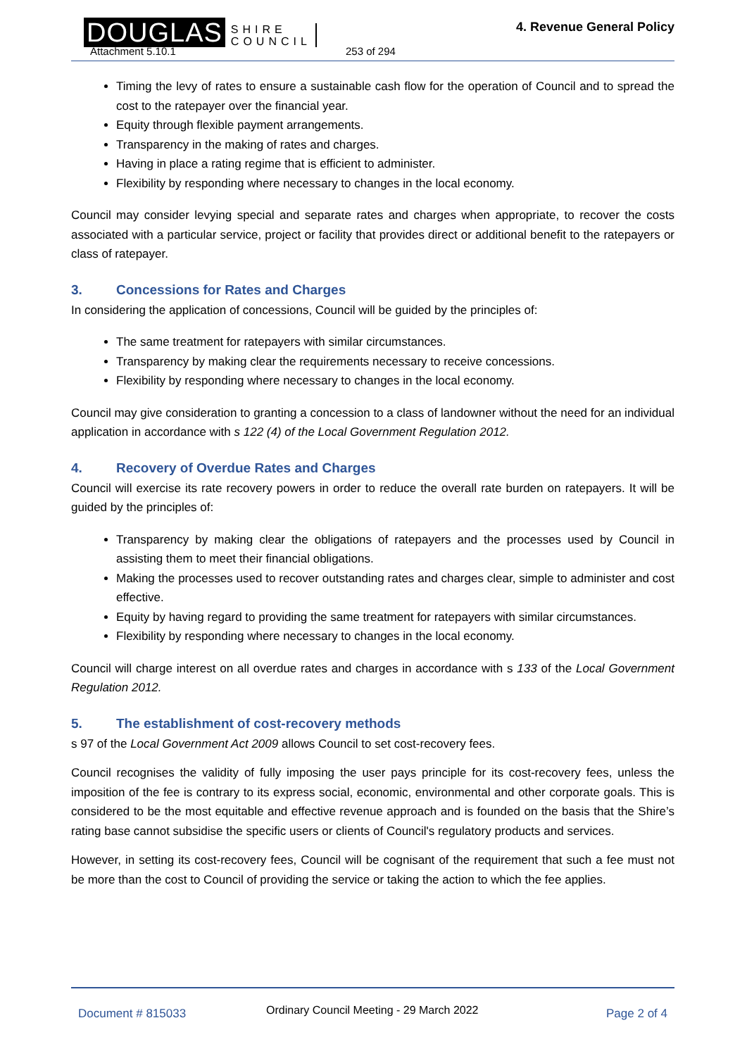DOUGLAS SHIRE
COUNCIL
Attachment 5.10.1 253 of 294
4. Revenue General Policy
Timing the levy of rates to ensure a sustainable cash flow for the operation of Council and to spread the cost to the ratepayer over the financial year.
Equity through flexible payment arrangements.
Transparency in the making of rates and charges.
Having in place a rating regime that is efficient to administer.
Flexibility by responding where necessary to changes in the local economy.
Council may consider levying special and separate rates and charges when appropriate, to recover the costs associated with a particular service, project or facility that provides direct or additional benefit to the ratepayers or class of ratepayer.
3. Concessions for Rates and Charges
In considering the application of concessions, Council will be guided by the principles of:
The same treatment for ratepayers with similar circumstances.
Transparency by making clear the requirements necessary to receive concessions.
Flexibility by responding where necessary to changes in the local economy.
Council may give consideration to granting a concession to a class of landowner without the need for an individual application in accordance with s 122 (4) of the Local Government Regulation 2012.
4. Recovery of Overdue Rates and Charges
Council will exercise its rate recovery powers in order to reduce the overall rate burden on ratepayers. It will be guided by the principles of:
Transparency by making clear the obligations of ratepayers and the processes used by Council in assisting them to meet their financial obligations.
Making the processes used to recover outstanding rates and charges clear, simple to administer and cost effective.
Equity by having regard to providing the same treatment for ratepayers with similar circumstances.
Flexibility by responding where necessary to changes in the local economy.
Council will charge interest on all overdue rates and charges in accordance with s 133 of the Local Government Regulation 2012.
5. The establishment of cost-recovery methods
s 97 of the Local Government Act 2009 allows Council to set cost-recovery fees.
Council recognises the validity of fully imposing the user pays principle for its cost-recovery fees, unless the imposition of the fee is contrary to its express social, economic, environmental and other corporate goals. This is considered to be the most equitable and effective revenue approach and is founded on the basis that the Shire’s rating base cannot subsidise the specific users or clients of Council's regulatory products and services.
However, in setting its cost-recovery fees, Council will be cognisant of the requirement that such a fee must not be more than the cost to Council of providing the service or taking the action to which the fee applies.
Document # 815033
Ordinary Council Meeting - 29 March 2022
Page 2 of 4